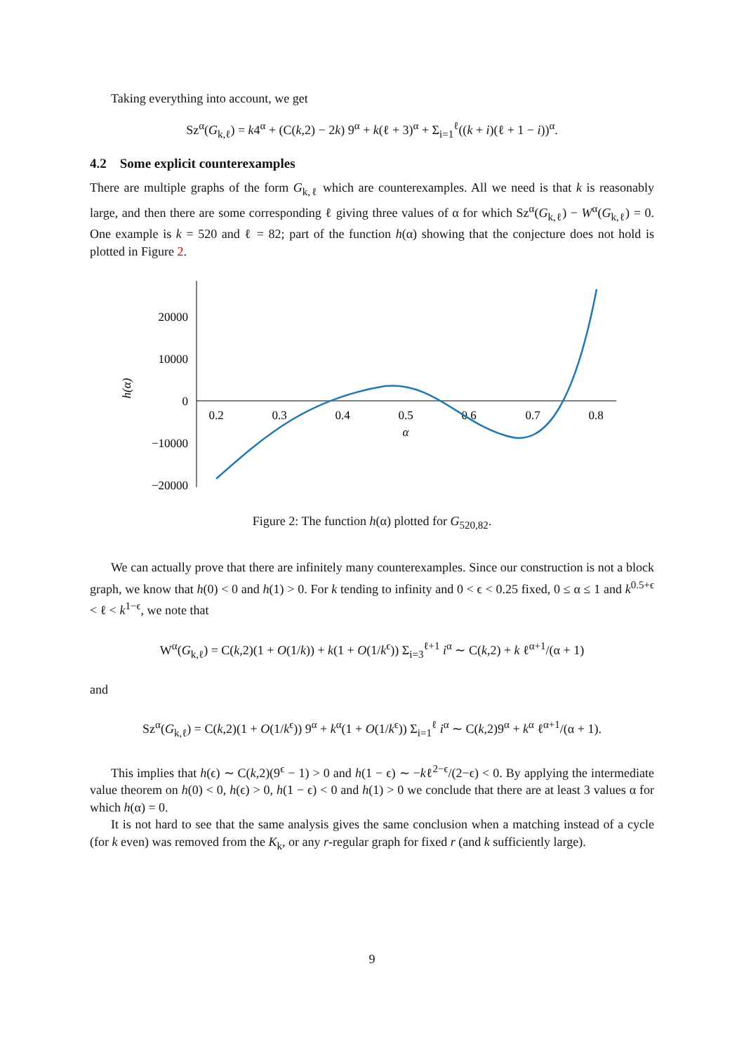Taking everything into account, we get
Sz<sup>α</sup>(G<sub>k,ℓ</sub>) = k4<sup>α</sup> + (C(k,2) − 2k) 9<sup>α</sup> + k(ℓ + 3)<sup>α</sup> + Σ<sub>i=1</sub><sup>ℓ</sup>((k + i)(ℓ + 1 − i))<sup>α</sup>.
4.2 Some explicit counterexamples
There are multiple graphs of the form G<sub>k,ℓ</sub> which are counterexamples. All we need is that k is reasonably large, and then there are some corresponding ℓ giving three values of α for which Sz<sup>α</sup>(G<sub>k,ℓ</sub>) − W<sup>α</sup>(G<sub>k,ℓ</sub>) = 0. One example is k = 520 and ℓ = 82; part of the function h(α) showing that the conjecture does not hold is plotted in Figure 2.
20000
10000
0
−10000
−20000
0.2
0.3
0.4
0.5
0.6
0.7
0.8
α
h(α)
Figure 2: The function h(α) plotted for G<sub>520,82</sub>.
We can actually prove that there are infinitely many counterexamples. Since our construction is not a block graph, we know that h(0) < 0 and h(1) > 0. For k tending to infinity and 0 < ϵ < 0.25 fixed, 0 ≤ α ≤ 1 and k<sup>0.5+ϵ</sup> < ℓ < k<sup>1−ϵ</sup>, we note that
W<sup>α</sup>(G<sub>k,ℓ</sub>) = C(k,2)(1 + O(1/k)) + k(1 + O(1/k<sup>ϵ</sup>)) Σ<sub>i=3</sub><sup>ℓ+1</sup> i<sup>α</sup> ∼ C(k,2) + k ℓ<sup>α+1</sup>/(α + 1)
and
Sz<sup>α</sup>(G<sub>k,ℓ</sub>) = C(k,2)(1 + O(1/k<sup>ϵ</sup>)) 9<sup>α</sup> + k<sup>α</sup>(1 + O(1/k<sup>ϵ</sup>)) Σ<sub>i=1</sub><sup>ℓ</sup> i<sup>α</sup> ∼ C(k,2)9<sup>α</sup> + k<sup>α</sup> ℓ<sup>α+1</sup>/(α + 1).
This implies that h(ϵ) ∼ C(k,2)(9<sup>ϵ</sup> − 1) > 0 and h(1 − ϵ) ∼ −kℓ<sup>2−ϵ</sup>/(2−ϵ) < 0. By applying the intermediate value theorem on h(0) < 0, h(ϵ) > 0, h(1 − ϵ) < 0 and h(1) > 0 we conclude that there are at least 3 values α for which h(α) = 0.
It is not hard to see that the same analysis gives the same conclusion when a matching instead of a cycle (for k even) was removed from the K<sub>k</sub>, or any r-regular graph for fixed r (and k sufficiently large).
9